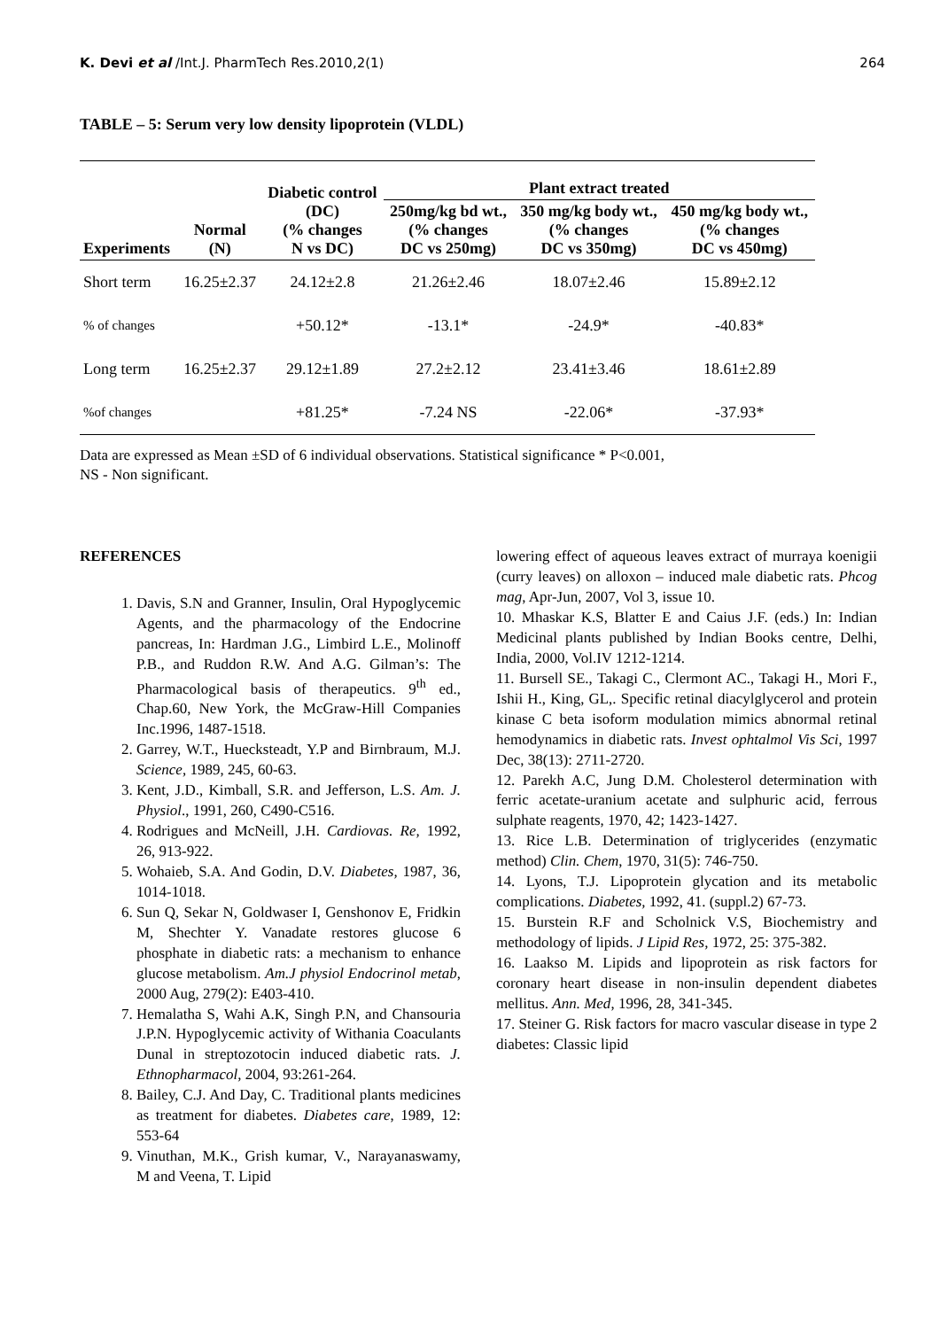K. Devi et al /Int.J. PharmTech Res.2010,2(1) 264
TABLE – 5: Serum very low density lipoprotein (VLDL)
| Experiments | Normal (N) | Diabetic control (DC) (% changes N vs DC) | Plant extract treated | | |
| --- | --- | --- | --- | --- | --- |
| | | | 250mg/kg bd wt., (% changes DC vs 250mg) | 350 mg/kg body wt., (% changes DC vs 350mg) | 450 mg/kg body wt., (% changes DC vs 450mg) |
| Short term | 16.25±2.37 | 24.12±2.8 | 21.26±2.46 | 18.07±2.46 | 15.89±2.12 |
| % of changes | | +50.12* | -13.1* | -24.9* | -40.83* |
| Long term | 16.25±2.37 | 29.12±1.89 | 27.2±2.12 | 23.41±3.46 | 18.61±2.89 |
| %of changes | | +81.25* | -7.24 NS | -22.06* | -37.93* |
Data are expressed as Mean ±SD of 6 individual observations. Statistical significance * P<0.001,
NS - Non significant.
REFERENCES
1. Davis, S.N and Granner, Insulin, Oral Hypoglycemic Agents, and the pharmacology of the Endocrine pancreas, In: Hardman J.G., Limbird L.E., Molinoff P.B., and Ruddon R.W. And A.G. Gilman’s: The Pharmacological basis of therapeutics. 9<sup>th</sup> ed., Chap.60, New York, the McGraw-Hill Companies Inc.1996, 1487-1518.
2. Garrey, W.T., Huecksteadt, Y.P and Birnbraum, M.J. Science, 1989, 245, 60-63.
3. Kent, J.D., Kimball, S.R. and Jefferson, L.S. Am. J. Physiol., 1991, 260, C490-C516.
4. Rodrigues and McNeill, J.H. Cardiovas. Re, 1992, 26, 913-922.
5. Wohaieb, S.A. And Godin, D.V. Diabetes, 1987, 36, 1014-1018.
6. Sun Q, Sekar N, Goldwaser I, Genshonov E, Fridkin M, Shechter Y. Vanadate restores glucose 6 phosphate in diabetic rats: a mechanism to enhance glucose metabolism. Am.J physiol Endocrinol metab, 2000 Aug, 279(2): E403-410.
7. Hemalatha S, Wahi A.K, Singh P.N, and Chansouria J.P.N. Hypoglycemic activity of Withania Coaculants Dunal in streptozotocin induced diabetic rats. J. Ethnopharmacol, 2004, 93:261-264.
8. Bailey, C.J. And Day, C. Traditional plants medicines as treatment for diabetes. Diabetes care, 1989, 12: 553-64
9. Vinuthan, M.K., Grish kumar, V., Narayanaswamy, M and Veena, T. Lipid
lowering effect of aqueous leaves extract of murraya koenigii (curry leaves) on alloxon – induced male diabetic rats. Phcog mag, Apr-Jun, 2007, Vol 3, issue 10.
10. Mhaskar K.S, Blatter E and Caius J.F. (eds.) In: Indian Medicinal plants published by Indian Books centre, Delhi, India, 2000, Vol.IV 1212-1214.
11. Bursell SE., Takagi C., Clermont AC., Takagi H., Mori F., Ishii H., King, GL,. Specific retinal diacylglycerol and protein kinase C beta isoform modulation mimics abnormal retinal hemodynamics in diabetic rats. Invest ophtalmol Vis Sci, 1997 Dec, 38(13): 2711-2720.
12. Parekh A.C, Jung D.M. Cholesterol determination with ferric acetate-uranium acetate and sulphuric acid, ferrous sulphate reagents, 1970, 42; 1423-1427.
13. Rice L.B. Determination of triglycerides (enzymatic method) Clin. Chem, 1970, 31(5): 746-750.
14. Lyons, T.J. Lipoprotein glycation and its metabolic complications. Diabetes, 1992, 41. (suppl.2) 67-73.
15. Burstein R.F and Scholnick V.S, Biochemistry and methodology of lipids. J Lipid Res, 1972, 25: 375-382.
16. Laakso M. Lipids and lipoprotein as risk factors for coronary heart disease in non-insulin dependent diabetes mellitus. Ann. Med, 1996, 28, 341-345.
17. Steiner G. Risk factors for macro vascular disease in type 2 diabetes: Classic lipid